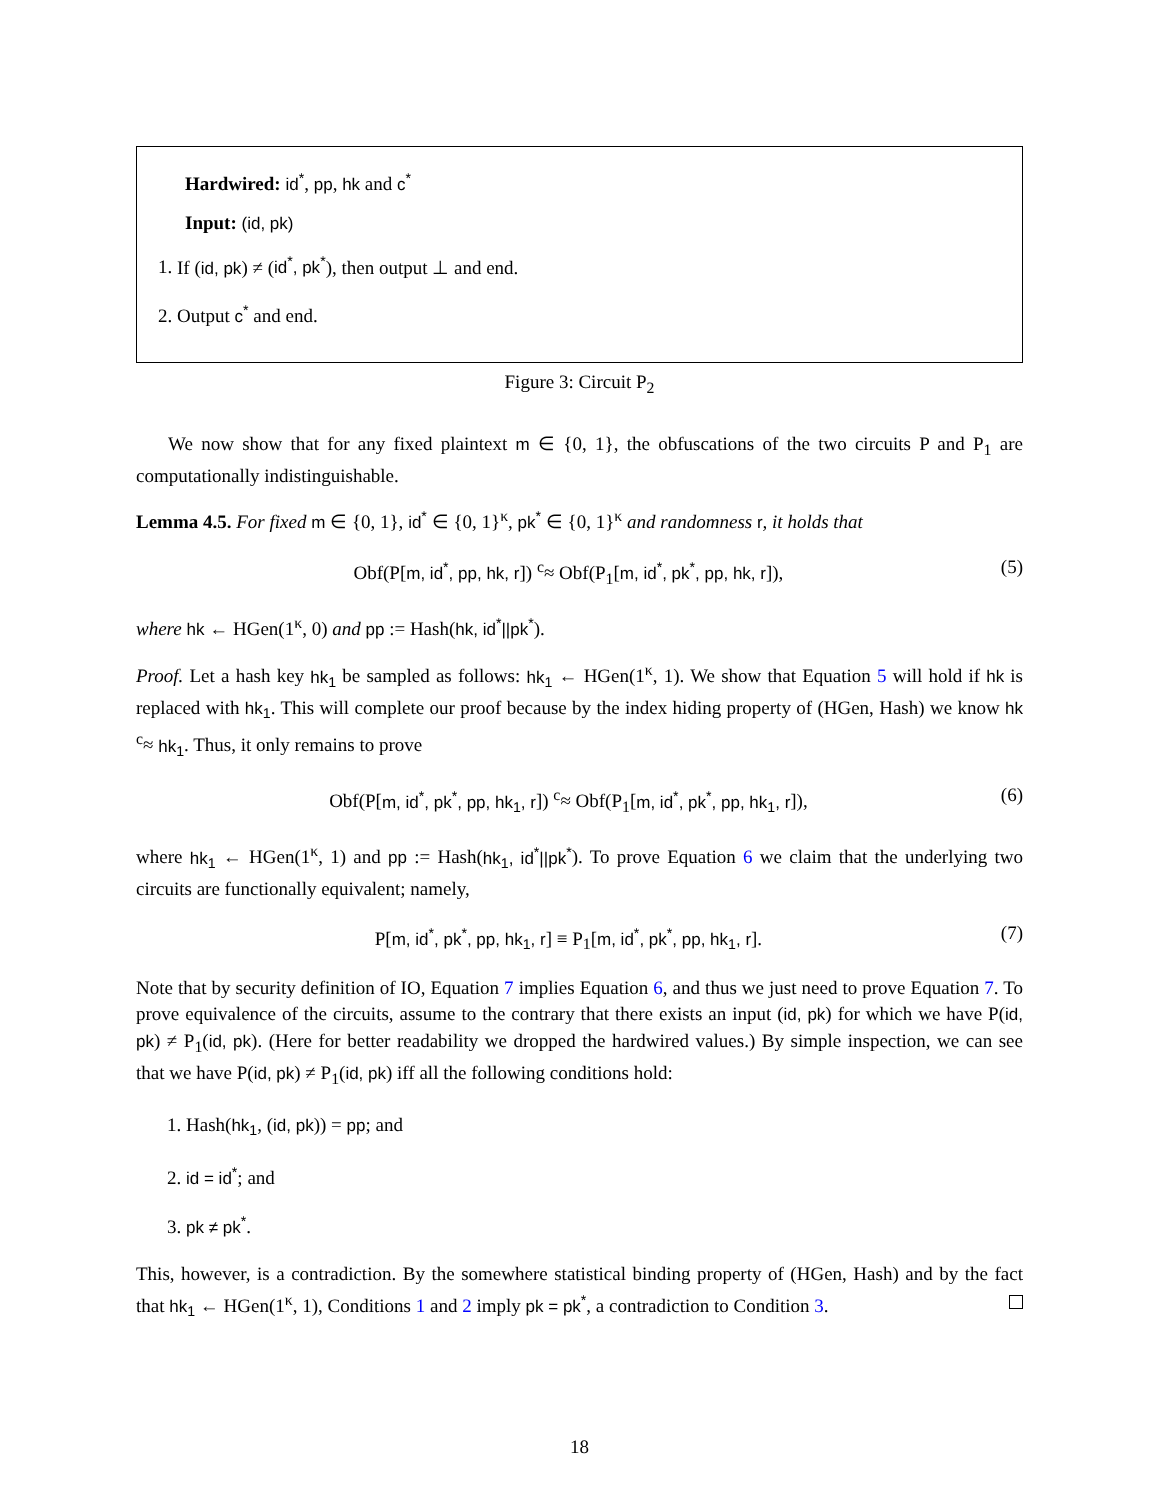Hardwired: id<sup>*</sup>, pp, hk and c<sup>*</sup>
Input: (id, pk)
1. If (id, pk) ≠ (id<sup>*</sup>, pk<sup>*</sup>), then output ⊥ and end.
2. Output c<sup>*</sup> and end.
Figure 3: Circuit P<sub>2</sub>
We now show that for any fixed plaintext m ∈ {0, 1}, the obfuscations of the two circuits P and P<sub>1</sub> are computationally indistinguishable.
Lemma 4.5. For fixed m ∈ {0, 1}, id<sup>*</sup> ∈ {0, 1}<sup>κ</sup>, pk<sup>*</sup> ∈ {0, 1}<sup>κ</sup> and randomness r, it holds that
Obf(P[m, id<sup>*</sup>, pp, hk, r]) <sup>c</sup>≈ Obf(P<sub>1</sub>[m, id<sup>*</sup>, pk<sup>*</sup>, pp, hk, r]), (5)
where hk ← HGen(1<sup>κ</sup>, 0) and pp := Hash(hk, id<sup>*</sup>||pk<sup>*</sup>).
Proof. Let a hash key hk<sub>1</sub> be sampled as follows: hk<sub>1</sub> ← HGen(1<sup>κ</sup>, 1). We show that Equation 5 will hold if hk is replaced with hk<sub>1</sub>. This will complete our proof because by the index hiding property of (HGen, Hash) we know hk <sup>c</sup>≈ hk<sub>1</sub>. Thus, it only remains to prove
Obf(P[m, id<sup>*</sup>, pk<sup>*</sup>, pp, hk<sub>1</sub>, r]) <sup>c</sup>≈ Obf(P<sub>1</sub>[m, id<sup>*</sup>, pk<sup>*</sup>, pp, hk<sub>1</sub>, r]), (6)
where hk<sub>1</sub> ← HGen(1<sup>κ</sup>, 1) and pp := Hash(hk<sub>1</sub>, id<sup>*</sup>||pk<sup>*</sup>). To prove Equation 6 we claim that the underlying two circuits are functionally equivalent; namely,
P[m, id<sup>*</sup>, pk<sup>*</sup>, pp, hk<sub>1</sub>, r] ≡ P<sub>1</sub>[m, id<sup>*</sup>, pk<sup>*</sup>, pp, hk<sub>1</sub>, r]. (7)
Note that by security definition of IO, Equation 7 implies Equation 6, and thus we just need to prove Equation 7. To prove equivalence of the circuits, assume to the contrary that there exists an input (id, pk) for which we have P(id, pk) ≠ P<sub>1</sub>(id, pk). (Here for better readability we dropped the hardwired values.) By simple inspection, we can see that we have P(id, pk) ≠ P<sub>1</sub>(id, pk) iff all the following conditions hold:
1. Hash(hk<sub>1</sub>, (id, pk)) = pp; and
2. id = id<sup>*</sup>; and
3. pk ≠ pk<sup>*</sup>.
This, however, is a contradiction. By the somewhere statistical binding property of (HGen, Hash) and by the fact that hk<sub>1</sub> ← HGen(1<sup>κ</sup>, 1), Conditions 1 and 2 imply pk = pk<sup>*</sup>, a contradiction to Condition 3.
18